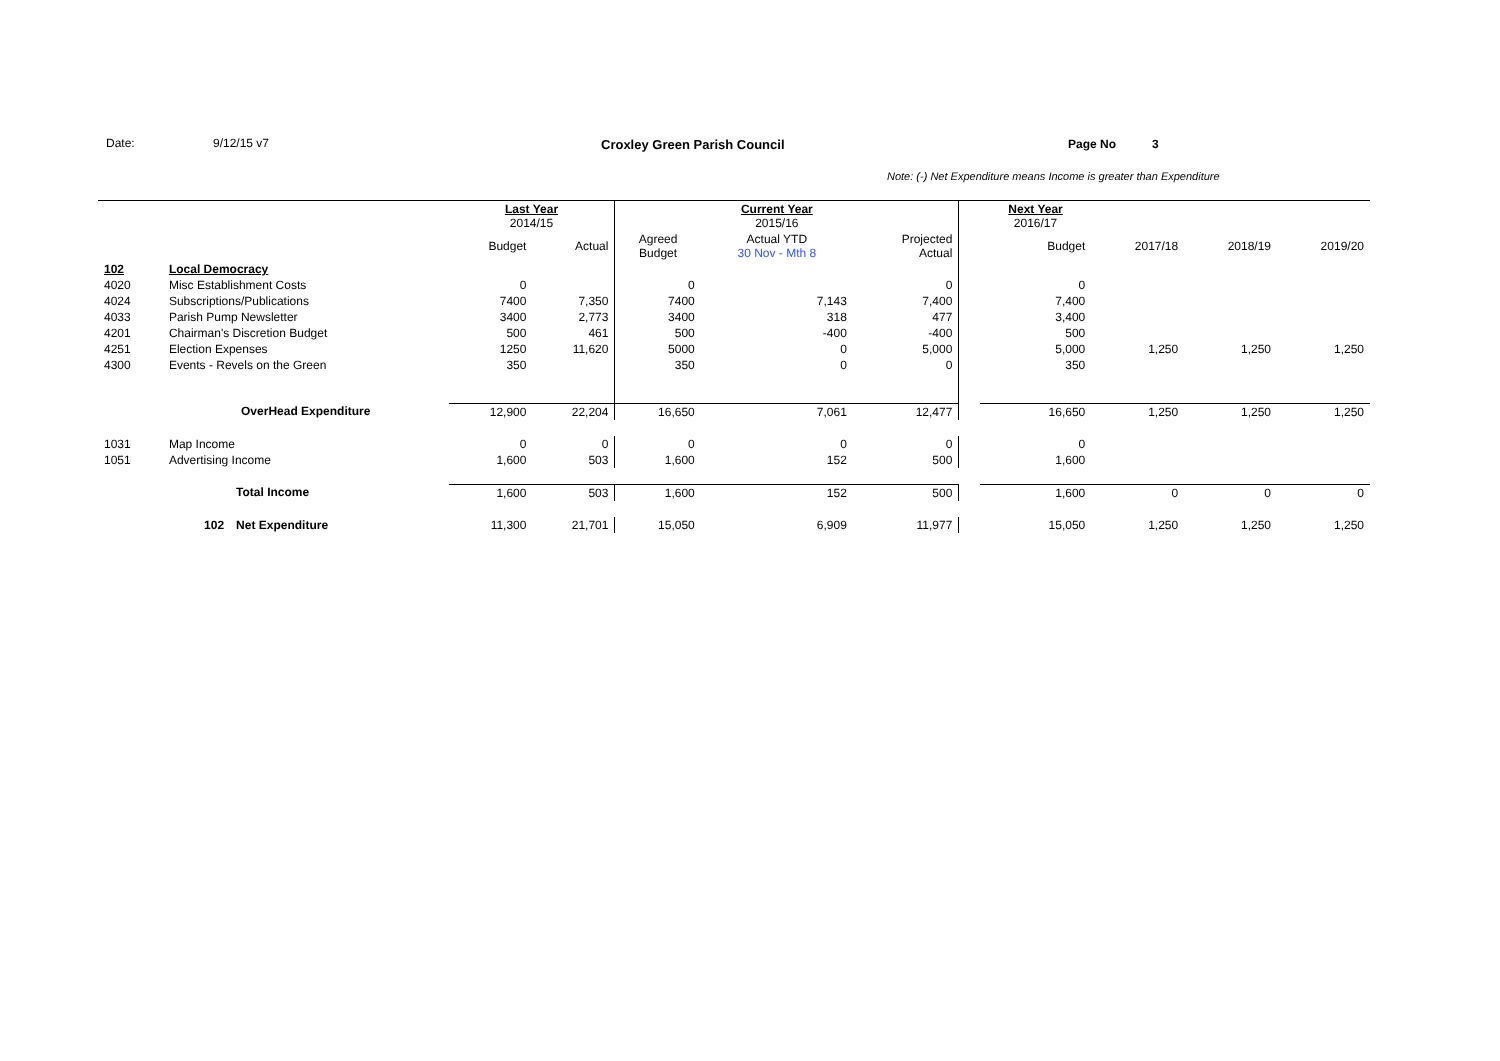Date: 9/12/15 v7 Croxley Green Parish Council Page No 3
Note: (-) Net Expenditure means Income is greater than Expenditure
| | | | Last Year 2014/15 | | | Current Year 2015/16 | | | Next Year 2016/17 | | | |
| | | | Budget | Actual | Agreed Budget | Actual YTD 30 Nov - Mth 8 | Projected Actual | | Budget | 2017/18 | 2018/19 | 2019/20 |
| 102 | Local Democracy | | | | | | | | | | | |
| 4020 | Misc Establishment Costs | | 0 | | 0 | | 0 | | 0 | | | |
| 4024 | Subscriptions/Publications | | 7400 | 7,350 | 7400 | 7,143 | 7,400 | | 7,400 | | | |
| 4033 | Parish Pump Newsletter | | 3400 | 2,773 | 3400 | 318 | 477 | | 3,400 | | | |
| 4201 | Chairman's Discretion Budget | | 500 | 461 | 500 | -400 | -400 | | 500 | | | |
| 4251 | Election Expenses | | 1250 | 11,620 | 5000 | 0 | 5,000 | | 5,000 | 1,250 | 1,250 | 1,250 |
| 4300 | Events - Revels on the Green | | 350 | | 350 | 0 | 0 | | 350 | | | |
| | OverHead Expenditure | | 12,900 | 22,204 | 16,650 | 7,061 | 12,477 | | 16,650 | 1,250 | 1,250 | 1,250 |
| 1031 | Map Income | | 0 | 0 | 0 | 0 | 0 | | 0 | | | |
| 1051 | Advertising Income | | 1,600 | 503 | 1,600 | 152 | 500 | | 1,600 | | | |
| | | Total Income | 1,600 | 503 | 1,600 | 152 | 500 | | 1,600 | 0 | 0 | 0 |
| | 102 | Net Expenditure | 11,300 | 21,701 | 15,050 | 6,909 | 11,977 | | 15,050 | 1,250 | 1,250 | 1,250 |